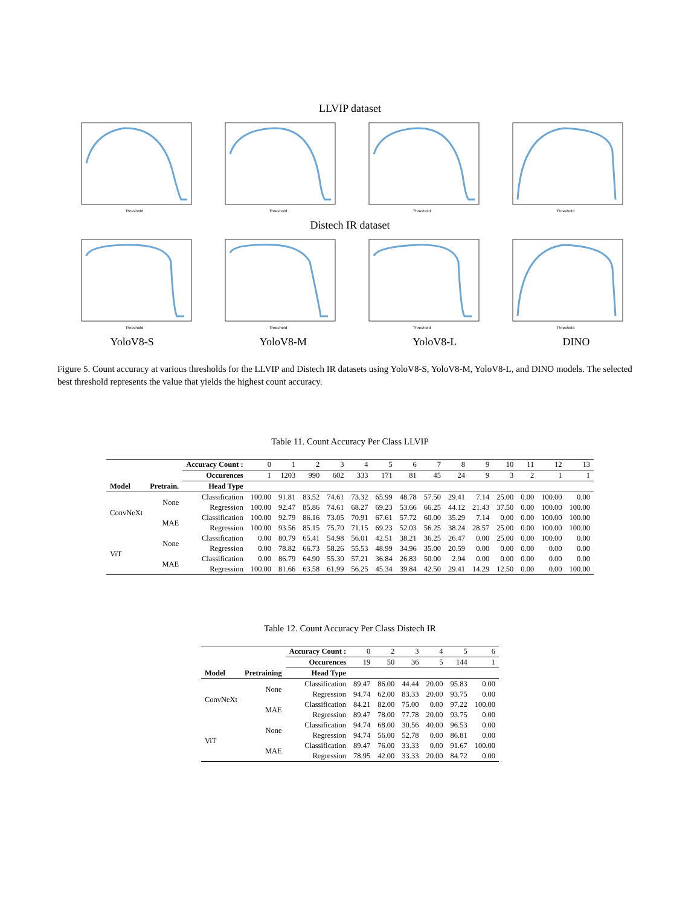LLVIP dataset
Threshold Threshold Threshold Threshold
Distech IR dataset
Threshold Threshold Threshold Threshold
YoloV8-S YoloV8-M YoloV8-L DINO
Figure 5. Count accuracy at various thresholds for the LLVIP and Distech IR datasets using YoloV8-S, YoloV8-M, YoloV8-L, and DINO models. The selected best threshold represents the value that yields the highest count accuracy.
Table 11. Count Accuracy Per Class LLVIP
| | | Accuracy Count : | 0 | 1 | 2 | 3 | 4 | 5 | 6 | 7 | 8 | 9 | 10 | 11 | 12 | 13 |
| | | Occurences | 1 | 1203 | 990 | 602 | 333 | 171 | 81 | 45 | 24 | 9 | 3 | 2 | 1 | 1 |
| Model | Pretrain. | Head Type | | | | | | | | | | | | | | |
| ConvNeXt | None | Classification | 100.00 | 91.81 | 83.52 | 74.61 | 73.32 | 65.99 | 48.78 | 57.50 | 29.41 | 7.14 | 25.00 | 0.00 | 100.00 | 0.00 |
| | | Regression | 100.00 | 92.47 | 85.86 | 74.61 | 68.27 | 69.23 | 53.66 | 66.25 | 44.12 | 21.43 | 37.50 | 0.00 | 100.00 | 100.00 |
| | MAE | Classification | 100.00 | 92.79 | 86.16 | 73.05 | 70.91 | 67.61 | 57.72 | 60.00 | 35.29 | 7.14 | 0.00 | 0.00 | 100.00 | 100.00 |
| | | Regression | 100.00 | 93.56 | 85.15 | 75.70 | 71.15 | 69.23 | 52.03 | 56.25 | 38.24 | 28.57 | 25.00 | 0.00 | 100.00 | 100.00 |
| ViT | None | Classification | 0.00 | 80.79 | 65.41 | 54.98 | 56.01 | 42.51 | 38.21 | 36.25 | 26.47 | 0.00 | 25.00 | 0.00 | 100.00 | 0.00 |
| | | Regression | 0.00 | 78.82 | 66.73 | 58.26 | 55.53 | 48.99 | 34.96 | 35.00 | 20.59 | 0.00 | 0.00 | 0.00 | 0.00 | 0.00 |
| | MAE | Classification | 0.00 | 86.79 | 64.90 | 55.30 | 57.21 | 36.84 | 26.83 | 50.00 | 2.94 | 0.00 | 0.00 | 0.00 | 0.00 | 0.00 |
| | | Regression | 100.00 | 81.66 | 63.58 | 61.99 | 56.25 | 45.34 | 39.84 | 42.50 | 29.41 | 14.29 | 12.50 | 0.00 | 0.00 | 100.00 |
Table 12. Count Accuracy Per Class Distech IR
| | | Accuracy Count : | 0 | 2 | 3 | 4 | 5 | 6 |
| | | Occurences | 19 | 50 | 36 | 5 | 144 | 1 |
| Model | Pretraining | Head Type | | | | | | |
| ConvNeXt | None | Classification | 89.47 | 86.00 | 44.44 | 20.00 | 95.83 | 0.00 |
| | | Regression | 94.74 | 62.00 | 83.33 | 20.00 | 93.75 | 0.00 |
| | MAE | Classification | 84.21 | 82.00 | 75.00 | 0.00 | 97.22 | 100.00 |
| | | Regression | 89.47 | 78.00 | 77.78 | 20.00 | 93.75 | 0.00 |
| ViT | None | Classification | 94.74 | 68.00 | 30.56 | 40.00 | 96.53 | 0.00 |
| | | Regression | 94.74 | 56.00 | 52.78 | 0.00 | 86.81 | 0.00 |
| | MAE | Classification | 89.47 | 76.00 | 33.33 | 0.00 | 91.67 | 100.00 |
| | | Regression | 78.95 | 42.00 | 33.33 | 20.00 | 84.72 | 0.00 |